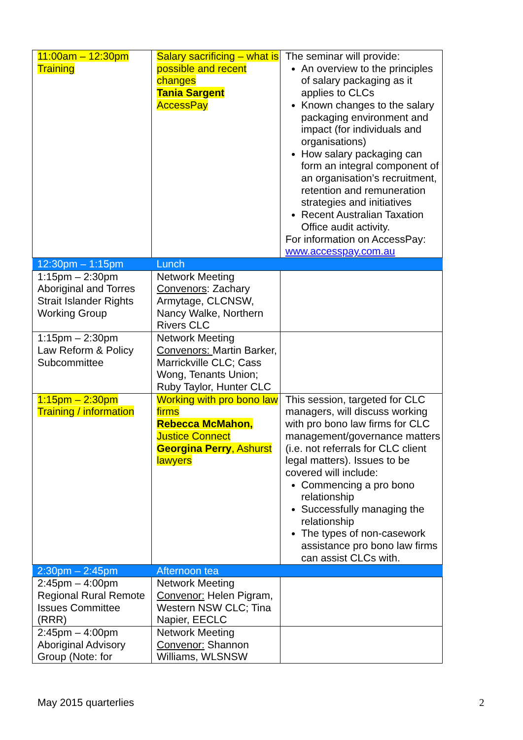| 11:00am – 12:30pm Training | Salary sacrificing – what is possible and recent changes Tania Sargent AccessPay | The seminar will provide: An overview to the principles of salary packaging as it applies to CLCs Known changes to the salary packaging environment and impact (for individuals and organisations) How salary packaging can form an integral component of an organisation’s recruitment, retention and remuneration strategies and initiatives Recent Australian Taxation Office audit activity. For information on AccessPay: www.accesspay.com.au |
| 12:30pm – 1:15pm | Lunch | |
| 1:15pm – 2:30pm Aboriginal and Torres Strait Islander Rights Working Group | Network Meeting Convenors : Zachary Armytage, CLCNSW, Nancy Walke, Northern Rivers CLC | |
| 1:15pm – 2:30pm Law Reform & Policy Subcommittee | Network Meeting Convenors: Martin Barker, Marrickville CLC; Cass Wong, Tenants Union; Ruby Taylor, Hunter CLC | |
| 1:15pm – 2:30pm Training / information | Working with pro bono law firms Rebecca McMahon, Justice Connect Georgina Perry , Ashurst lawyers | This session, targeted for CLC managers, will discuss working with pro bono law firms for CLC management/governance matters (i.e. not referrals for CLC client legal matters). Issues to be covered will include: Commencing a pro bono relationship Successfully managing the relationship The types of non-casework assistance pro bono law firms can assist CLCs with. |
| 2:30pm – 2:45pm | Afternoon tea | |
| 2:45pm – 4:00pm Regional Rural Remote Issues Committee (RRR) | Network Meeting Convenor: Helen Pigram, Western NSW CLC; Tina Napier, EECLC | |
| 2:45pm – 4:00pm Aboriginal Advisory Group (Note: for | Network Meeting Convenor: Shannon Williams, WLSNSW | |
May 2015 quarterlies 2